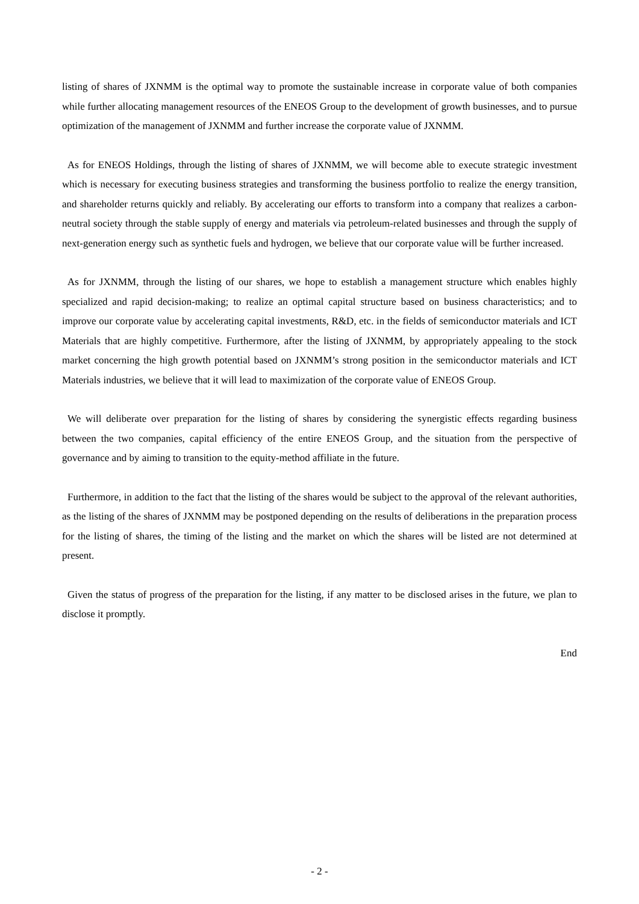listing of shares of JXNMM is the optimal way to promote the sustainable increase in corporate value of both companies while further allocating management resources of the ENEOS Group to the development of growth businesses, and to pursue optimization of the management of JXNMM and further increase the corporate value of JXNMM.
As for ENEOS Holdings, through the listing of shares of JXNMM, we will become able to execute strategic investment which is necessary for executing business strategies and transforming the business portfolio to realize the energy transition, and shareholder returns quickly and reliably. By accelerating our efforts to transform into a company that realizes a carbon-neutral society through the stable supply of energy and materials via petroleum-related businesses and through the supply of next-generation energy such as synthetic fuels and hydrogen, we believe that our corporate value will be further increased.
As for JXNMM, through the listing of our shares, we hope to establish a management structure which enables highly specialized and rapid decision-making; to realize an optimal capital structure based on business characteristics; and to improve our corporate value by accelerating capital investments, R&D, etc. in the fields of semiconductor materials and ICT Materials that are highly competitive. Furthermore, after the listing of JXNMM, by appropriately appealing to the stock market concerning the high growth potential based on JXNMM’s strong position in the semiconductor materials and ICT Materials industries, we believe that it will lead to maximization of the corporate value of ENEOS Group.
We will deliberate over preparation for the listing of shares by considering the synergistic effects regarding business between the two companies, capital efficiency of the entire ENEOS Group, and the situation from the perspective of governance and by aiming to transition to the equity-method affiliate in the future.
Furthermore, in addition to the fact that the listing of the shares would be subject to the approval of the relevant authorities, as the listing of the shares of JXNMM may be postponed depending on the results of deliberations in the preparation process for the listing of shares, the timing of the listing and the market on which the shares will be listed are not determined at present.
Given the status of progress of the preparation for the listing, if any matter to be disclosed arises in the future, we plan to disclose it promptly.
End
- 2 -